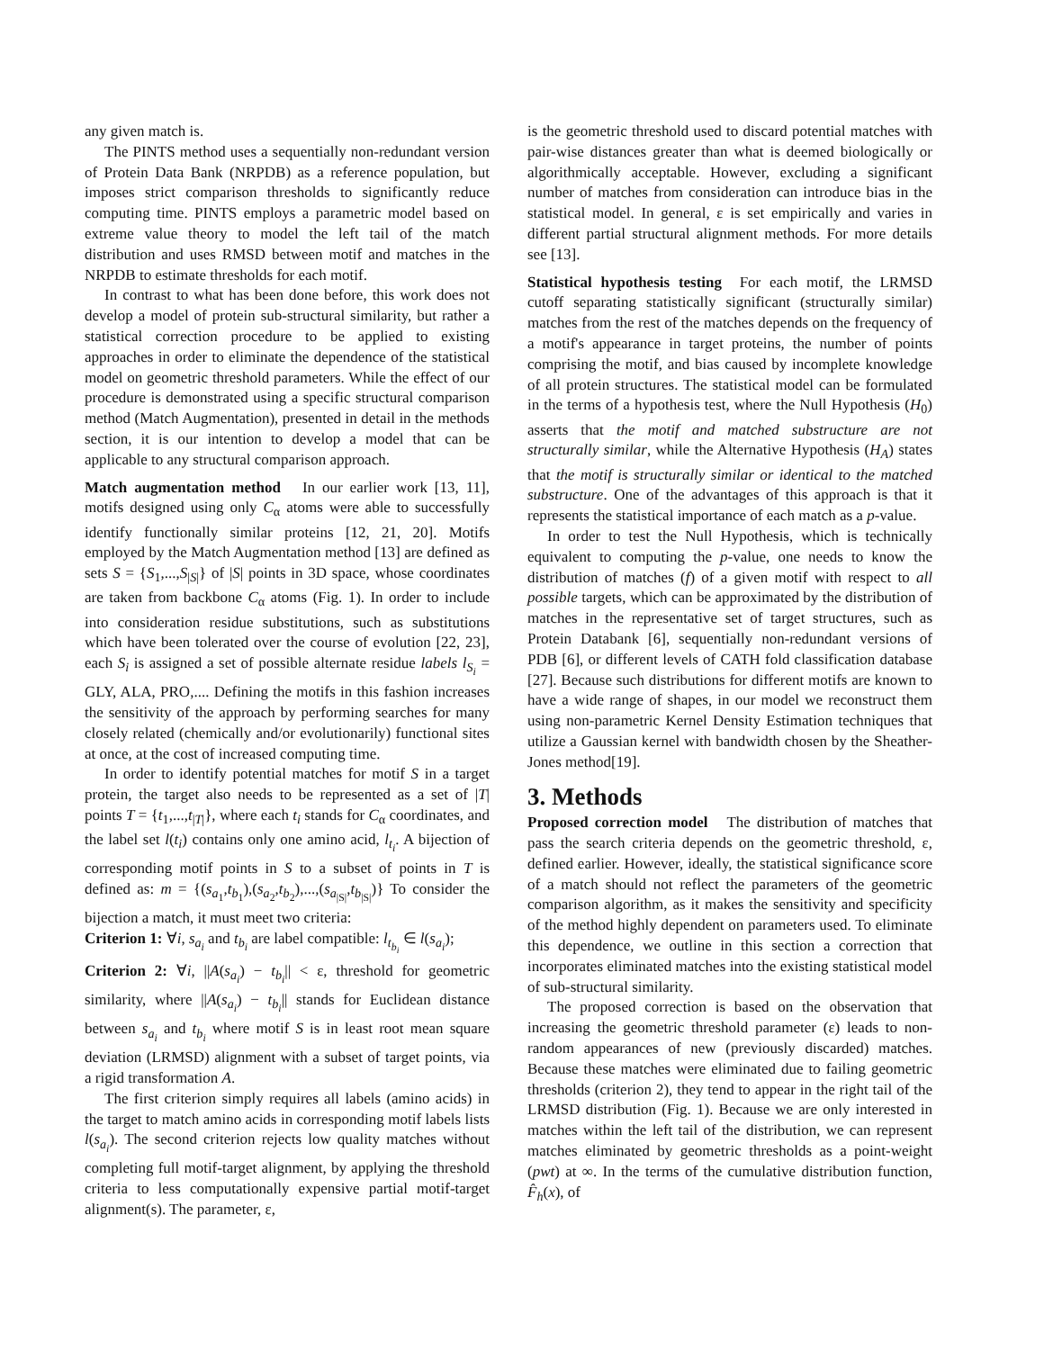any given match is.
The PINTS method uses a sequentially non-redundant version of Protein Data Bank (NRPDB) as a reference population, but imposes strict comparison thresholds to significantly reduce computing time. PINTS employs a parametric model based on extreme value theory to model the left tail of the match distribution and uses RMSD between motif and matches in the NRPDB to estimate thresholds for each motif.
In contrast to what has been done before, this work does not develop a model of protein sub-structural similarity, but rather a statistical correction procedure to be applied to existing approaches in order to eliminate the dependence of the statistical model on geometric threshold parameters. While the effect of our procedure is demonstrated using a specific structural comparison method (Match Augmentation), presented in detail in the methods section, it is our intention to develop a model that can be applicable to any structural comparison approach.
Match augmentation method In our earlier work [13, 11], motifs designed using only C<sub>α</sub> atoms were able to successfully identify functionally similar proteins [12, 21, 20]. Motifs employed by the Match Augmentation method [13] are defined as sets S = {S<sub>1</sub>,...,S<sub>|S|</sub>} of |S| points in 3D space, whose coordinates are taken from backbone C<sub>α</sub> atoms (Fig. 1). In order to include into consideration residue substitutions, such as substitutions which have been tolerated over the course of evolution [22, 23], each S<sub>i</sub> is assigned a set of possible alternate residue labels l<sub>S<sub>i</sub></sub> = GLY, ALA, PRO,.... Defining the motifs in this fashion increases the sensitivity of the approach by performing searches for many closely related (chemically and/or evolutionarily) functional sites at once, at the cost of increased computing time.
In order to identify potential matches for motif S in a target protein, the target also needs to be represented as a set of |T| points T = {t<sub>1</sub>,...,t<sub>|T|</sub>}, where each t<sub>i</sub> stands for C<sub>α</sub> coordinates, and the label set l(t<sub>i</sub>) contains only one amino acid, l<sub>t<sub>i</sub></sub>. A bijection of corresponding motif points in S to a subset of points in T is defined as: m = {(s<sub>a<sub>1</sub></sub>,t<sub>b<sub>1</sub></sub>),(s<sub>a<sub>2</sub></sub>,t<sub>b<sub>2</sub></sub>),...,(s<sub>a<sub>|S|</sub></sub>,t<sub>b<sub>|S|</sub></sub>)} To consider the bijection a match, it must meet two criteria:
Criterion 1: ∀i, s<sub>a<sub>i</sub></sub> and t<sub>b<sub>i</sub></sub> are label compatible: l<sub>t<sub>b<sub>i</sub></sub></sub> ∈ l(s<sub>a<sub>i</sub></sub>);
Criterion 2: ∀i, ||A(s<sub>a<sub>i</sub></sub>) − t<sub>b<sub>i</sub></sub>|| < ε, threshold for geometric similarity, where ||A(s<sub>a<sub>i</sub></sub>) − t<sub>b<sub>i</sub></sub>|| stands for Euclidean distance between s<sub>a<sub>i</sub></sub> and t<sub>b<sub>i</sub></sub> where motif S is in least root mean square deviation (LRMSD) alignment with a subset of target points, via a rigid transformation A.
The first criterion simply requires all labels (amino acids) in the target to match amino acids in corresponding motif labels lists l(s<sub>a<sub>i</sub></sub>). The second criterion rejects low quality matches without completing full motif-target alignment, by applying the threshold criteria to less computationally expensive partial motif-target alignment(s). The parameter, ε,
is the geometric threshold used to discard potential matches with pair-wise distances greater than what is deemed biologically or algorithmically acceptable. However, excluding a significant number of matches from consideration can introduce bias in the statistical model. In general, ε is set empirically and varies in different partial structural alignment methods. For more details see [13].
Statistical hypothesis testing For each motif, the LRMSD cutoff separating statistically significant (structurally similar) matches from the rest of the matches depends on the frequency of a motif's appearance in target proteins, the number of points comprising the motif, and bias caused by incomplete knowledge of all protein structures. The statistical model can be formulated in the terms of a hypothesis test, where the Null Hypothesis (H<sub>0</sub>) asserts that the motif and matched substructure are not structurally similar, while the Alternative Hypothesis (H<sub>A</sub>) states that the motif is structurally similar or identical to the matched substructure. One of the advantages of this approach is that it represents the statistical importance of each match as a p-value.
In order to test the Null Hypothesis, which is technically equivalent to computing the p-value, one needs to know the distribution of matches (f) of a given motif with respect to all possible targets, which can be approximated by the distribution of matches in the representative set of target structures, such as Protein Databank [6], sequentially non-redundant versions of PDB [6], or different levels of CATH fold classification database [27]. Because such distributions for different motifs are known to have a wide range of shapes, in our model we reconstruct them using non-parametric Kernel Density Estimation techniques that utilize a Gaussian kernel with bandwidth chosen by the Sheather-Jones method[19].
3. Methods
Proposed correction model The distribution of matches that pass the search criteria depends on the geometric threshold, ε, defined earlier. However, ideally, the statistical significance score of a match should not reflect the parameters of the geometric comparison algorithm, as it makes the sensitivity and specificity of the method highly dependent on parameters used. To eliminate this dependence, we outline in this section a correction that incorporates eliminated matches into the existing statistical model of sub-structural similarity.
The proposed correction is based on the observation that increasing the geometric threshold parameter (ε) leads to non-random appearances of new (previously discarded) matches. Because these matches were eliminated due to failing geometric thresholds (criterion 2), they tend to appear in the right tail of the LRMSD distribution (Fig. 1). Because we are only interested in matches within the left tail of the distribution, we can represent matches eliminated by geometric thresholds as a point-weight (pwt) at ∞. In the terms of the cumulative distribution function, F̂<sub>h</sub>(x), of